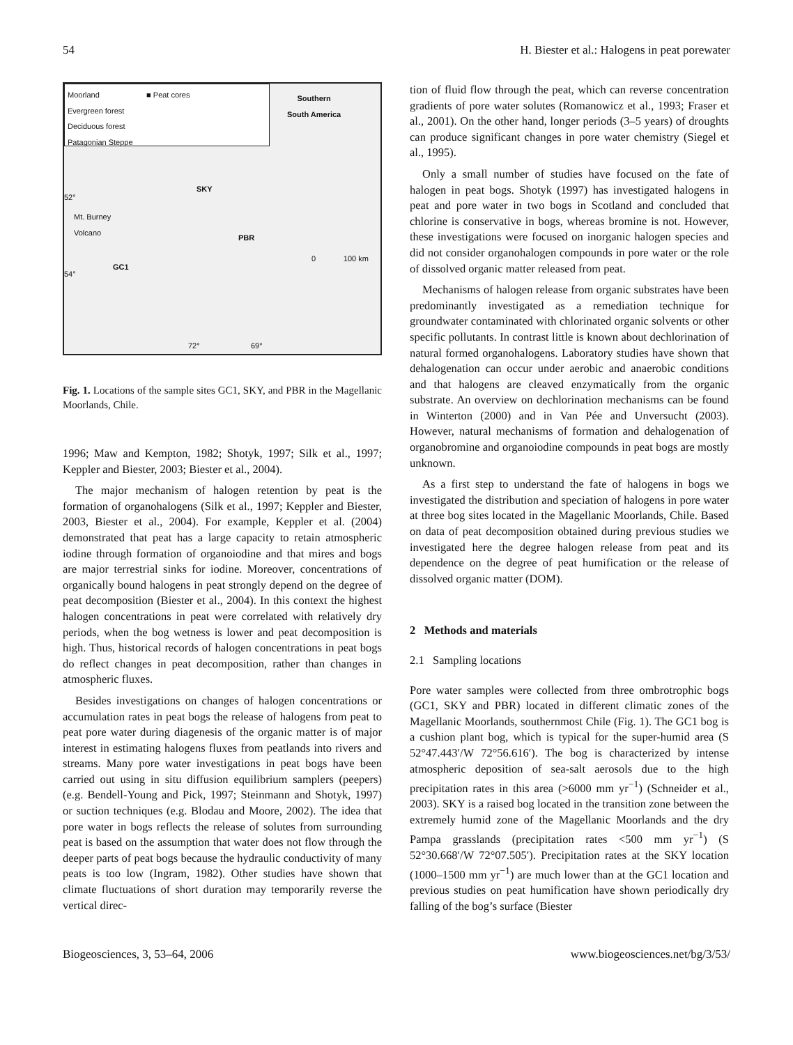54 H. Biester et al.: Halogens in peat porewater
Moorland ■ Peat cores
Evergreen forest
Deciduous forest
Patagonian Steppe
Southern
South America
SKY
52°
Mt. Burney
Volcano
PBR
0 100 km
GC1
54°
72° 69°
Fig. 1. Locations of the sample sites GC1, SKY, and PBR in the Magellanic Moorlands, Chile.
1996; Maw and Kempton, 1982; Shotyk, 1997; Silk et al., 1997; Keppler and Biester, 2003; Biester et al., 2004).
The major mechanism of halogen retention by peat is the formation of organohalogens (Silk et al., 1997; Keppler and Biester, 2003, Biester et al., 2004). For example, Keppler et al. (2004) demonstrated that peat has a large capacity to retain atmospheric iodine through formation of organoiodine and that mires and bogs are major terrestrial sinks for iodine. Moreover, concentrations of organically bound halogens in peat strongly depend on the degree of peat decomposition (Biester et al., 2004). In this context the highest halogen concentrations in peat were correlated with relatively dry periods, when the bog wetness is lower and peat decomposition is high. Thus, historical records of halogen concentrations in peat bogs do reflect changes in peat decomposition, rather than changes in atmospheric fluxes.
Besides investigations on changes of halogen concentrations or accumulation rates in peat bogs the release of halogens from peat to peat pore water during diagenesis of the organic matter is of major interest in estimating halogens fluxes from peatlands into rivers and streams. Many pore water investigations in peat bogs have been carried out using in situ diffusion equilibrium samplers (peepers) (e.g. Bendell-Young and Pick, 1997; Steinmann and Shotyk, 1997) or suction techniques (e.g. Blodau and Moore, 2002). The idea that pore water in bogs reflects the release of solutes from surrounding peat is based on the assumption that water does not flow through the deeper parts of peat bogs because the hydraulic conductivity of many peats is too low (Ingram, 1982). Other studies have shown that climate fluctuations of short duration may temporarily reverse the vertical direc-
tion of fluid flow through the peat, which can reverse concentration gradients of pore water solutes (Romanowicz et al., 1993; Fraser et al., 2001). On the other hand, longer periods (3–5 years) of droughts can produce significant changes in pore water chemistry (Siegel et al., 1995).
Only a small number of studies have focused on the fate of halogen in peat bogs. Shotyk (1997) has investigated halogens in peat and pore water in two bogs in Scotland and concluded that chlorine is conservative in bogs, whereas bromine is not. However, these investigations were focused on inorganic halogen species and did not consider organohalogen compounds in pore water or the role of dissolved organic matter released from peat.
Mechanisms of halogen release from organic substrates have been predominantly investigated as a remediation technique for groundwater contaminated with chlorinated organic solvents or other specific pollutants. In contrast little is known about dechlorination of natural formed organohalogens. Laboratory studies have shown that dehalogenation can occur under aerobic and anaerobic conditions and that halogens are cleaved enzymatically from the organic substrate. An overview on dechlorination mechanisms can be found in Winterton (2000) and in Van Pée and Unversucht (2003). However, natural mechanisms of formation and dehalogenation of organobromine and organoiodine compounds in peat bogs are mostly unknown.
As a first step to understand the fate of halogens in bogs we investigated the distribution and speciation of halogens in pore water at three bog sites located in the Magellanic Moorlands, Chile. Based on data of peat decomposition obtained during previous studies we investigated here the degree halogen release from peat and its dependence on the degree of peat humification or the release of dissolved organic matter (DOM).
2 Methods and materials
2.1 Sampling locations
Pore water samples were collected from three ombrotrophic bogs (GC1, SKY and PBR) located in different climatic zones of the Magellanic Moorlands, southernmost Chile (Fig. 1). The GC1 bog is a cushion plant bog, which is typical for the super-humid area (S 52°47.443′/W 72°56.616′). The bog is characterized by intense atmospheric deposition of sea-salt aerosols due to the high precipitation rates in this area (>6000 mm yr<sup>−1</sup>) (Schneider et al., 2003). SKY is a raised bog located in the transition zone between the extremely humid zone of the Magellanic Moorlands and the dry Pampa grasslands (precipitation rates <500 mm yr<sup>−1</sup>) (S 52°30.668′/W 72°07.505′). Precipitation rates at the SKY location (1000–1500 mm yr<sup>−1</sup>) are much lower than at the GC1 location and previous studies on peat humification have shown periodically dry falling of the bog’s surface (Biester
Biogeosciences, 3, 53–64, 2006 www.biogeosciences.net/bg/3/53/